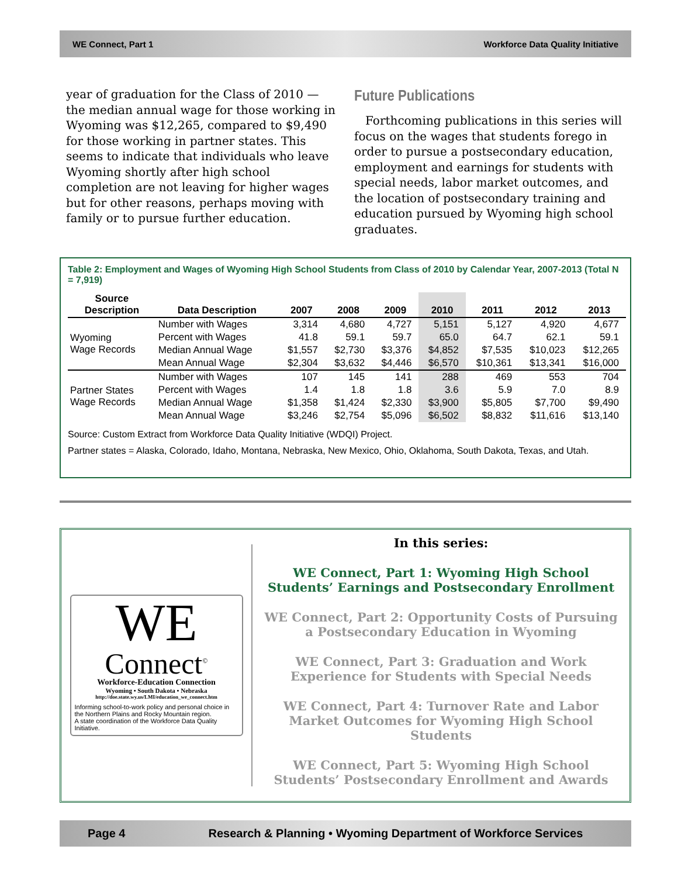WE Connect, Part 1 Workforce Data Quality Initiative
year of graduation for the Class of 2010 — the median annual wage for those working in Wyoming was $12,265, compared to $9,490 for those working in partner states. This seems to indicate that individuals who leave Wyoming shortly after high school completion are not leaving for higher wages but for other reasons, perhaps moving with family or to pursue further education.
Future Publications
Forthcoming publications in this series will focus on the wages that students forego in order to pursue a postsecondary education, employment and earnings for students with special needs, labor market outcomes, and the location of postsecondary training and education pursued by Wyoming high school graduates.
Table 2: Employment and Wages of Wyoming High School Students from Class of 2010 by Calendar Year, 2007-2013 (Total N = 7,919)
| Source Description | Data Description | 2007 | 2008 | 2009 | 2010 | 2011 | 2012 | 2013 |
| --- | --- | --- | --- | --- | --- | --- | --- | --- |
| Wyoming Wage Records | Number with Wages | 3,314 | 4,680 | 4,727 | 5,151 | 5,127 | 4,920 | 4,677 |
| | Percent with Wages | 41.8 | 59.1 | 59.7 | 65.0 | 64.7 | 62.1 | 59.1 |
| | Median Annual Wage | $1,557 | $2,730 | $3,376 | $4,852 | $7,535 | $10,023 | $12,265 |
| | Mean Annual Wage | $2,304 | $3,632 | $4,446 | $6,570 | $10,361 | $13,341 | $16,000 |
| Partner States Wage Records | Number with Wages | 107 | 145 | 141 | 288 | 469 | 553 | 704 |
| | Percent with Wages | 1.4 | 1.8 | 1.8 | 3.6 | 5.9 | 7.0 | 8.9 |
| | Median Annual Wage | $1,358 | $1,424 | $2,330 | $3,900 | $5,805 | $7,700 | $9,490 |
| | Mean Annual Wage | $3,246 | $2,754 | $5,096 | $6,502 | $8,832 | $11,616 | $13,140 |
Source: Custom Extract from Workforce Data Quality Initiative (WDQI) Project.
Partner states = Alaska, Colorado, Idaho, Montana, Nebraska, New Mexico, Ohio, Oklahoma, South Dakota, Texas, and Utah.
WE
Connect<sup>©</sup>
Workforce-Education Connection
Wyoming • South Dakota • Nebraska
http://doe.state.wy.us/LMI/education_we_connect.htm
Informing school-to-work policy and personal choice in the Northern Plains and Rocky Mountain region.
A state coordination of the Workforce Data Quality Initiative.
In this series:
WE Connect, Part 1: Wyoming High School Students’ Earnings and Postsecondary Enrollment
WE Connect, Part 2: Opportunity Costs of Pursuing a Postsecondary Education in Wyoming
WE Connect, Part 3: Graduation and Work Experience for Students with Special Needs
WE Connect, Part 4: Turnover Rate and Labor Market Outcomes for Wyoming High School Students
WE Connect, Part 5: Wyoming High School Students’ Postsecondary Enrollment and Awards
Page 4 Research & Planning • Wyoming Department of Workforce Services